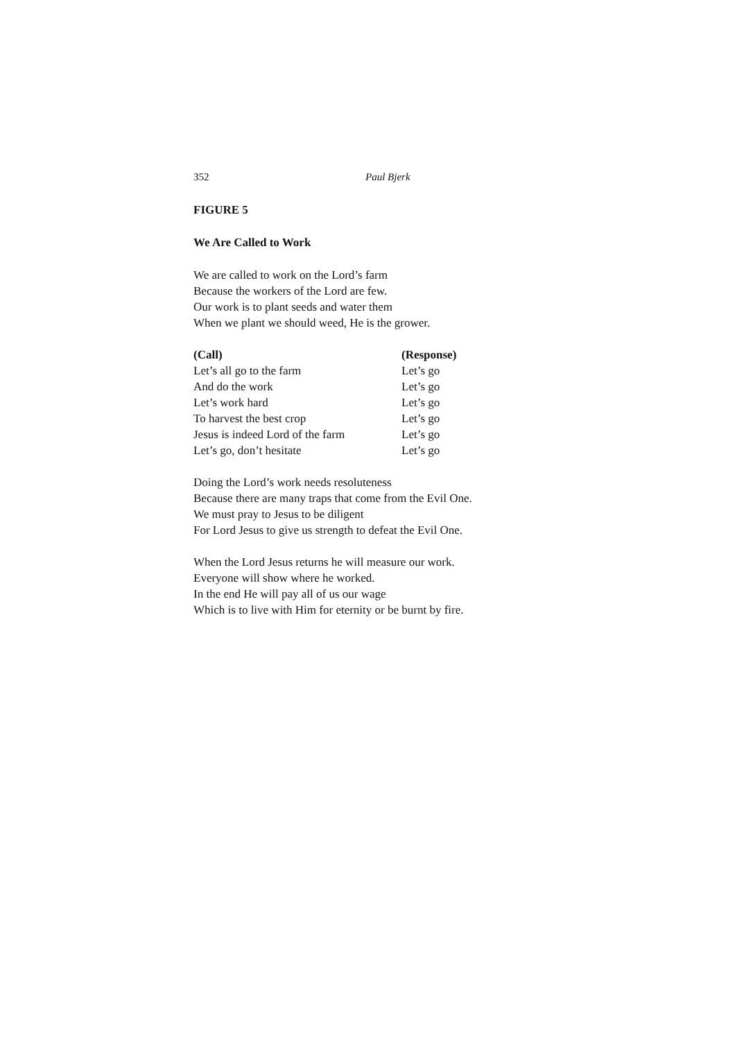352 Paul Bjerk
FIGURE 5
We Are Called to Work
We are called to work on the Lord’s farm
Because the workers of the Lord are few.
Our work is to plant seeds and water them
When we plant we should weed, He is the grower.
| (Call) | (Response) |
| --- | --- |
| Let’s all go to the farm | Let’s go |
| And do the work | Let’s go |
| Let’s work hard | Let’s go |
| To harvest the best crop | Let’s go |
| Jesus is indeed Lord of the farm | Let’s go |
| Let’s go, don’t hesitate | Let’s go |
Doing the Lord’s work needs resoluteness
Because there are many traps that come from the Evil One.
We must pray to Jesus to be diligent
For Lord Jesus to give us strength to defeat the Evil One.
When the Lord Jesus returns he will measure our work.
Everyone will show where he worked.
In the end He will pay all of us our wage
Which is to live with Him for eternity or be burnt by fire.